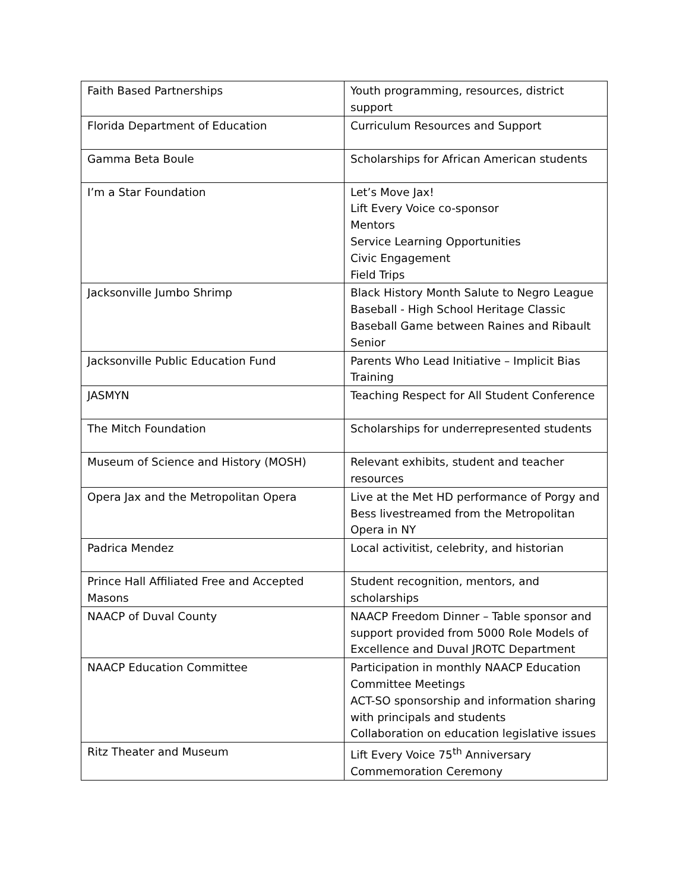| Faith Based Partnerships | Youth programming, resources, district support |
| Florida Department of Education | Curriculum Resources and Support |
| Gamma Beta Boule | Scholarships for African American students |
| I’m a Star Foundation | Let’s Move Jax! Lift Every Voice co-sponsor Mentors Service Learning Opportunities Civic Engagement Field Trips |
| Jacksonville Jumbo Shrimp | Black History Month Salute to Negro League Baseball - High School Heritage Classic Baseball Game between Raines and Ribault Senior |
| Jacksonville Public Education Fund | Parents Who Lead Initiative – Implicit Bias Training |
| JASMYN | Teaching Respect for All Student Conference |
| The Mitch Foundation | Scholarships for underrepresented students |
| Museum of Science and History (MOSH) | Relevant exhibits, student and teacher resources |
| Opera Jax and the Metropolitan Opera | Live at the Met HD performance of Porgy and Bess livestreamed from the Metropolitan Opera in NY |
| Padrica Mendez | Local activitist, celebrity, and historian |
| Prince Hall Affiliated Free and Accepted Masons | Student recognition, mentors, and scholarships |
| NAACP of Duval County | NAACP Freedom Dinner – Table sponsor and support provided from 5000 Role Models of Excellence and Duval JROTC Department |
| NAACP Education Committee | Participation in monthly NAACP Education Committee Meetings ACT-SO sponsorship and information sharing with principals and students Collaboration on education legislative issues |
| Ritz Theater and Museum | Lift Every Voice 75<sup>th</sup> Anniversary Commemoration Ceremony |